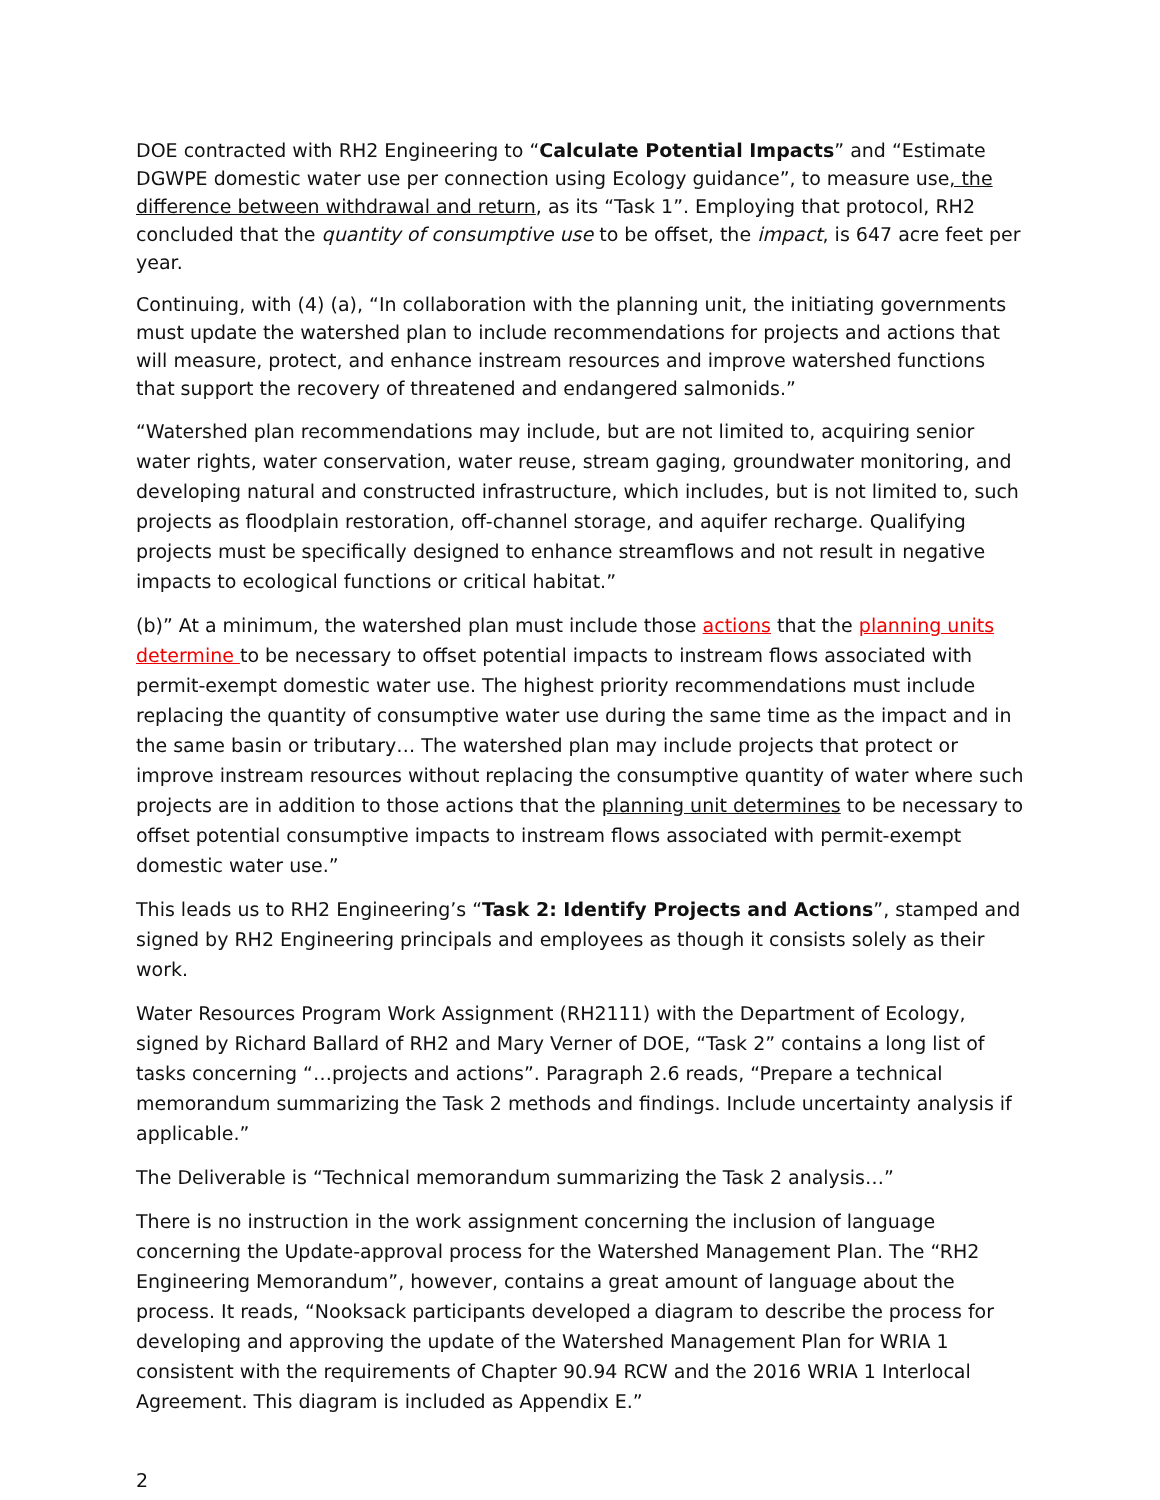DOE contracted with RH2 Engineering to “Calculate Potential Impacts” and “Estimate DGWPE domestic water use per connection using Ecology guidance”, to measure use, the difference between withdrawal and return, as its “Task 1”. Employing that protocol, RH2 concluded that the quantity of consumptive use to be offset, the impact, is 647 acre feet per year.
Continuing, with (4) (a), “In collaboration with the planning unit, the initiating governments must update the watershed plan to include recommendations for projects and actions that will measure, protect, and enhance instream resources and improve watershed functions that support the recovery of threatened and endangered salmonids.”
“Watershed plan recommendations may include, but are not limited to, acquiring senior water rights, water conservation, water reuse, stream gaging, groundwater monitoring, and developing natural and constructed infrastructure, which includes, but is not limited to, such projects as floodplain restoration, off-channel storage, and aquifer recharge. Qualifying projects must be specifically designed to enhance streamflows and not result in negative impacts to ecological functions or critical habitat.”
(b)” At a minimum, the watershed plan must include those actions that the planning units determine to be necessary to offset potential impacts to instream flows associated with permit-exempt domestic water use. The highest priority recommendations must include replacing the quantity of consumptive water use during the same time as the impact and in the same basin or tributary… The watershed plan may include projects that protect or improve instream resources without replacing the consumptive quantity of water where such projects are in addition to those actions that the planning unit determines to be necessary to offset potential consumptive impacts to instream flows associated with permit-exempt domestic water use.”
This leads us to RH2 Engineering’s “Task 2: Identify Projects and Actions”, stamped and signed by RH2 Engineering principals and employees as though it consists solely as their work.
Water Resources Program Work Assignment (RH2111) with the Department of Ecology, signed by Richard Ballard of RH2 and Mary Verner of DOE, “Task 2” contains a long list of tasks concerning “…projects and actions”. Paragraph 2.6 reads, “Prepare a technical memorandum summarizing the Task 2 methods and findings. Include uncertainty analysis if applicable.”
The Deliverable is “Technical memorandum summarizing the Task 2 analysis…”
There is no instruction in the work assignment concerning the inclusion of language concerning the Update-approval process for the Watershed Management Plan. The “RH2 Engineering Memorandum”, however, contains a great amount of language about the process. It reads, “Nooksack participants developed a diagram to describe the process for developing and approving the update of the Watershed Management Plan for WRIA 1 consistent with the requirements of Chapter 90.94 RCW and the 2016 WRIA 1 Interlocal Agreement. This diagram is included as Appendix E.”
2